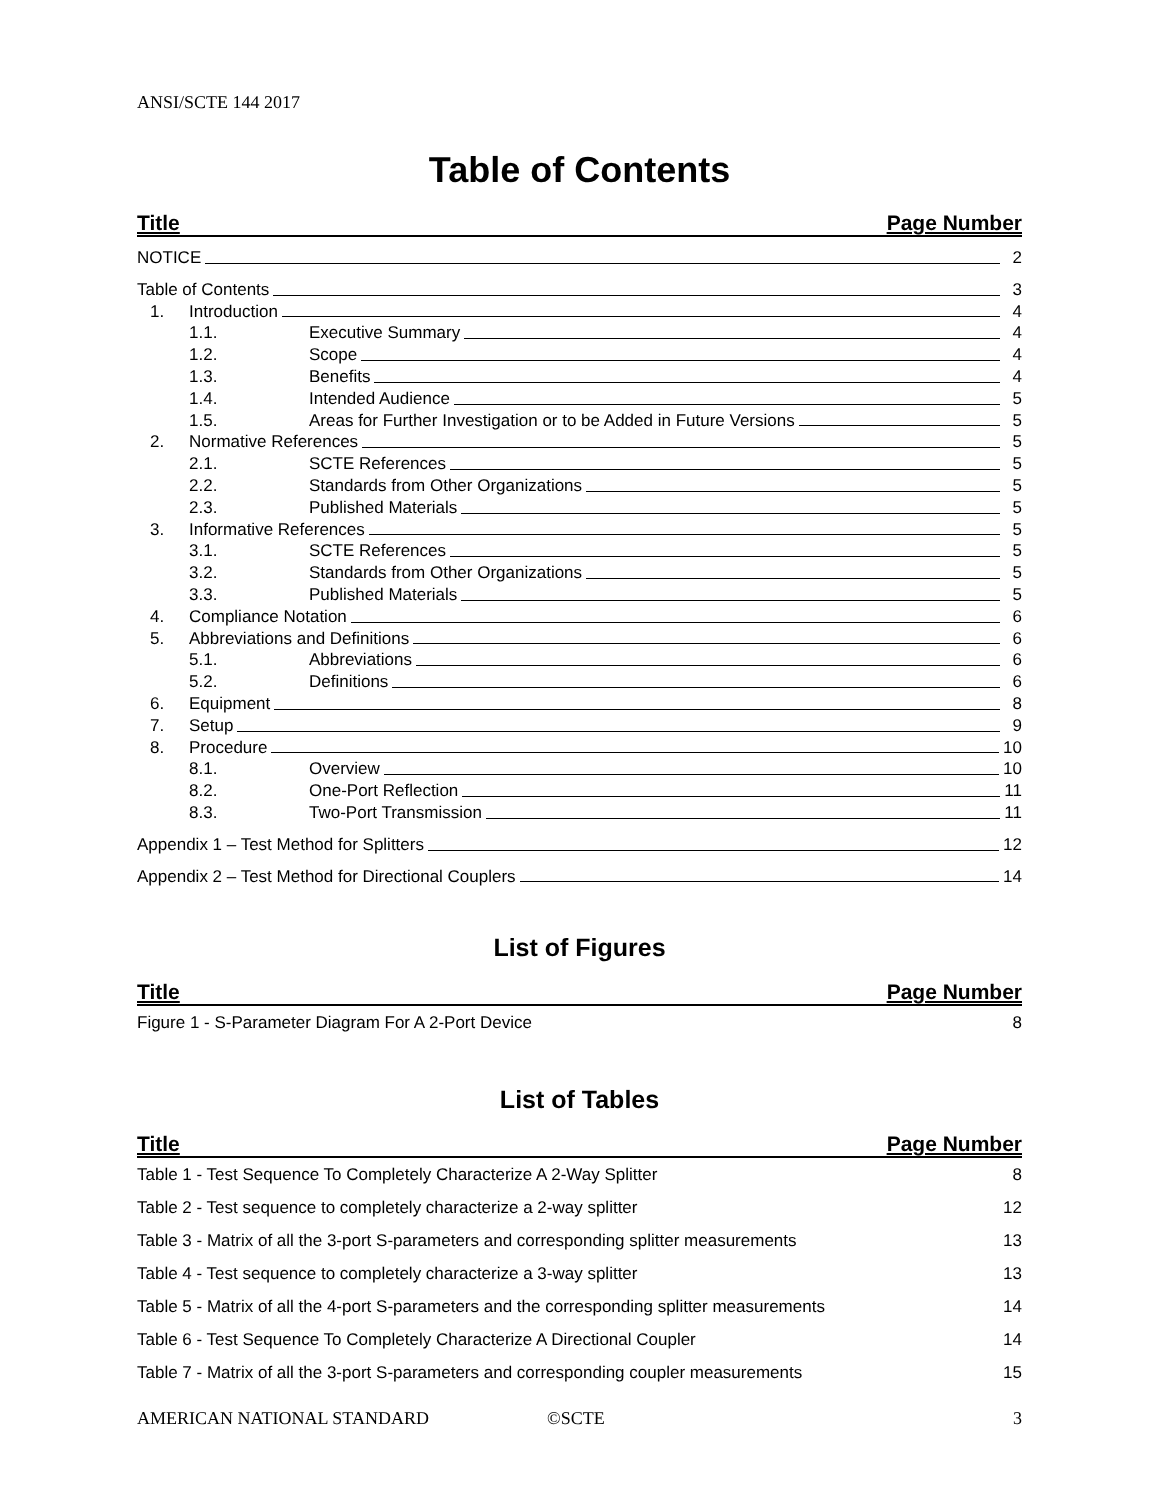ANSI/SCTE 144 2017
Table of Contents
Title Page Number
NOTICE 2
Table of Contents 3
1. Introduction 4
1.1. Executive Summary 4
1.2. Scope 4
1.3. Benefits 4
1.4. Intended Audience 5
1.5. Areas for Further Investigation or to be Added in Future Versions 5
2. Normative References 5
2.1. SCTE References 5
2.2. Standards from Other Organizations 5
2.3. Published Materials 5
3. Informative References 5
3.1. SCTE References 5
3.2. Standards from Other Organizations 5
3.3. Published Materials 5
4. Compliance Notation 6
5. Abbreviations and Definitions 6
5.1. Abbreviations 6
5.2. Definitions 6
6. Equipment 8
7. Setup 9
8. Procedure 10
8.1. Overview 10
8.2. One-Port Reflection 11
8.3. Two-Port Transmission 11
Appendix 1 – Test Method for Splitters 12
Appendix 2 – Test Method for Directional Couplers 14
List of Figures
Title Page Number
Figure 1 - S-Parameter Diagram For A 2-Port Device 8
List of Tables
Title Page Number
Table 1 - Test Sequence To Completely Characterize A 2-Way Splitter 8
Table 2 - Test sequence to completely characterize a 2-way splitter 12
Table 3 - Matrix of all the 3-port S-parameters and corresponding splitter measurements 13
Table 4 - Test sequence to completely characterize a 3-way splitter 13
Table 5 - Matrix of all the 4-port S-parameters and the corresponding splitter measurements 14
Table 6 - Test Sequence To Completely Characterize A Directional Coupler 14
Table 7 - Matrix of all the 3-port S-parameters and corresponding coupler measurements 15
AMERICAN NATIONAL STANDARD ©SCTE 3